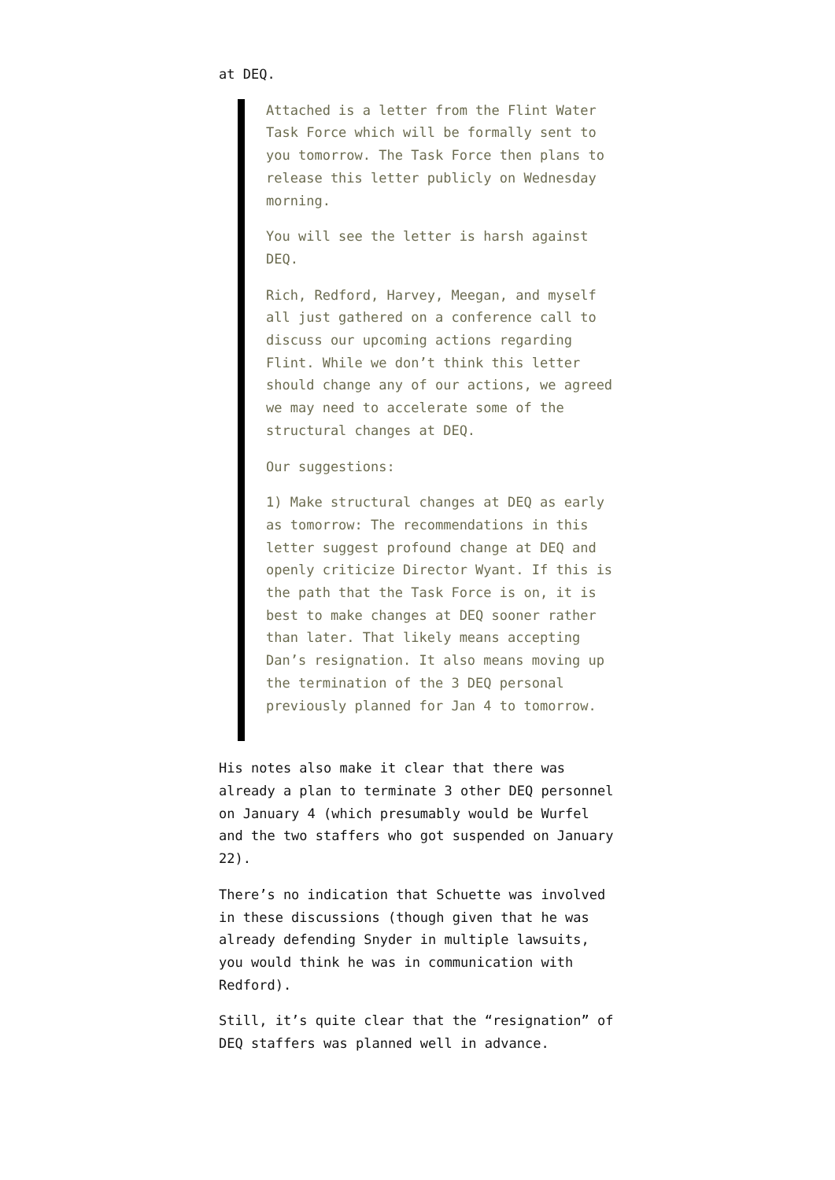at DEQ.
Attached is a letter from the Flint Water Task Force which will be formally sent to you tomorrow. The Task Force then plans to release this letter publicly on Wednesday morning.
You will see the letter is harsh against DEQ.
Rich, Redford, Harvey, Meegan, and myself all just gathered on a conference call to discuss our upcoming actions regarding Flint. While we don’t think this letter should change any of our actions, we agreed we may need to accelerate some of the structural changes at DEQ.
Our suggestions:
1) Make structural changes at DEQ as early as tomorrow: The recommendations in this letter suggest profound change at DEQ and openly criticize Director Wyant. If this is the path that the Task Force is on, it is best to make changes at DEQ sooner rather than later. That likely means accepting Dan’s resignation. It also means moving up the termination of the 3 DEQ personal previously planned for Jan 4 to tomorrow.
His notes also make it clear that there was already a plan to terminate 3 other DEQ personnel on January 4 (which presumably would be Wurfel and the two staffers who got suspended on January 22).
There’s no indication that Schuette was involved in these discussions (though given that he was already defending Snyder in multiple lawsuits, you would think he was in communication with Redford).
Still, it’s quite clear that the “resignation” of DEQ staffers was planned well in advance.